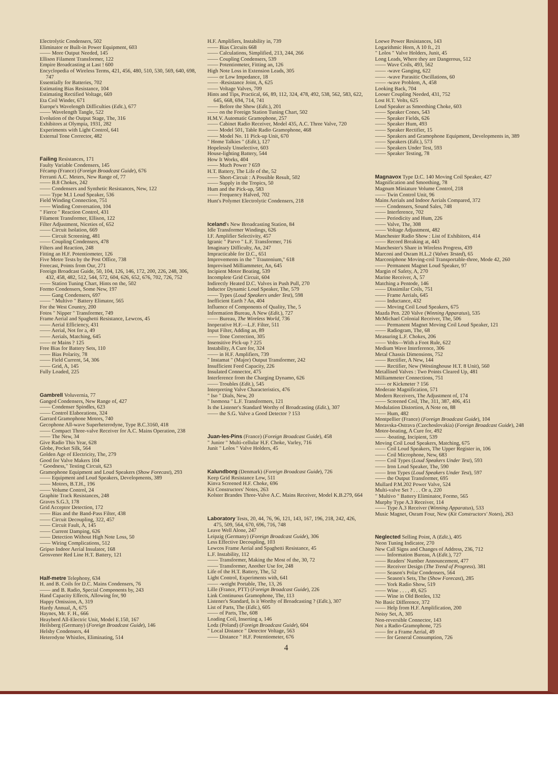Electrolytic Condensers, 502
Eliminator or Built-in Power Equipment, 603
—— More Output Needed, 145
Ellison Filament Transformer, 122
Empire Broadcasting at Last ! 600
Encyclopedia of Wireless Terms, 421, 456, 480, 510, 530, 569, 640, 698, 747
Essentially for Batteries, 702
Estimating Bias Resistance, 104
Estimating Rectified Voltage, 669
Eta Coil Winder, 671
Europe's Wavelength Difficulties (Edit.), 677
—— Wavelength Tangle, 522
Evolution of the Output Stage, The, 316
Exhibitors at Olympia, 1931, 282
Experiments with Light Control, 641
External Tone Corrector, 482
Failing Resistances, 171
Faulty Variable Condensers, 145
Fécamp (France) (Foreign Broadcast Guide), 676
Ferranti A.C. Meters, New Range of, 77
—— B.8 Chokes, 242
—— Condensers and Synthetic Resistances, New, 122
—— Type M.1 Loud Speaker, 536
Field Winding Connection, 751
—— Winding Conversation, 104
" Fierce " Reaction Control, 431
Filament Transformer, Ellison, 122
Filter Adjustment, Niceties of, 652
—— Circuit Isolation, 669
—— Circuit Screening, 481
—— Coupling Condensers, 478
Filters and Reaction, 248
Fitting an H.F. Potentiometer, 126
Five Metre Tests by the Post Office, 738
Forecast, Points from Our, 271
Foreign Broadcast Guide, 50, 104, 126, 146, 172, 200, 226, 248, 306, 432, 458, 482, 512, 544, 572, 604, 626, 652, 676, 702, 726, 752
—— Station Tuning Chart, Hints on the, 502
Formo Condensers, Some New, 197
—— Gang Condensers, 697
—— " Multivo " Battery Elimator, 565
For the West Country, 200
Fotos " Nipper " Transformer, 749
Frame Aerial and Spaghetti Resistance, Lewcos, 45
—— Aerial Efficiency, 431
—— Aerial, Not for a, 49
—— Aerials, Matching, 645
—— or Mains ? 125
Free Bias for Battery Sets, 110
—— Bias Polarity, 78
—— Field Current, 54, 306
—— Grid, A, 145
Fully Loaded, 225
Gambrell Voluvernia, 77
Ganged Condensers, New Range of, 427
—— Condenser Spindles, 623
—— Control Elaborations, 324
Garrard Gramophone Motors, 740
Gecophone All-wave Superheterodyne, Type B.C.3160, 418
—— Compact Three-valve Receiver for A.C. Mains Operation, 238
—— The New, 34
Give Radio This Year, 628
Globe, Pocket Silk, 564
Golden Age of Electricity, The, 279
Good for Valve Makers 104
" Goodness," Testing Circuit, 623
Gramophone Equipment and Loud Speakers (Show Forecast), 293
—— Equipment and Loud Speakers, Developments, 389
—— Motors, B.T.H., 196
—— Volume Control, 24
Graphite Track Resistances, 248
Graves S.G.3, 178
Grid Acceptor Detection, 172
—— Bias and the Band-Pass Filter, 438
—— Circuit Decoupling, 322, 457
—— Circuit Fault, A, 145
—— Current Damping, 626
—— Detection Without High Note Loss, 50
—— Wiring Complications, 512
Gripso Indoor Aerial Insulator, 168
Grosvenor Red Line H.T. Battery, 121
Half-metre Telephony, 634
H. and B. Coils for D.C. Mains Condensers, 76
—— and B. Radio, Special Components by, 243
Hand Capacity Effects, Allowing for, 90
Happy Omission, A, 319
Hardy Annual, A, 675
Haynes, Mr. F. H., 666
Heayberd All-Electric Unit, Model E.150, 167
Heilsberg (Germany) (Foreign Broadcast Guide), 146
Helsby Condensers, 44
Heterodyne Whistles, Eliminating, 514
H.F. Amplifiers, Instability in, 739
—— Bias Circuits 668
—— Calculations, Simplified, 213, 244, 266
—— Coupling Condensers, 539
—— Potentiometer, Fitting an, 126
High Note Loss in Extension Leads, 305
—— or Low Impedance, 18
—— -Resistance Joint, A, 625
—— Voltage Valves, 709
Hints and Tips, Practical, 66, 89, 112, 324, 478, 492, 538, 562, 583, 622, 645, 668, 694, 714, 741
—— Before the Show (Edit.), 201
—— on the Foreign Station Tuning Chart, 502
H.M.V. Automatic Gramophone, 257
—— Cabinet Radio Receiver, Model 435, A.C. Three Valve, 720
—— Model 501, Table Radio Gramophone, 468
—— Model No. 11 Pick-up Unit, 670
" Home Talkies " (Edit.), 127
Hopelessly Unselective, 603
House-lighting Battery, 544
How It Works, 404
—— Much Power ? 659
H.T. Battery, The Life of the, 52
—— Short-Circuit : A Possible Result, 502
—— Supply in the Tropics, 50
Hum and the Pick-up, 583
—— Frequency Halved, 702
Hunt's Polymet Electrolytic Condensers, 218
Iceland's New Broadcasting Station, 84
Idle Transformer Windings, 626
I.F. Amplifier Selectivity, 457
Igranic " Parvo " L.F. Transformer, 716
Imaginary Difficulty, An, 247
Impracticable for D.C., 651
Improvements in the " Trautonium," 618
Improvised Milliammeter, An, 645
Incipient Motor Boating, 539
Incomplete Grid Circuit, 604
Indirectly Heated D.C. Valves in Push Pull, 270
Inductor Dynamic Loud Speaker, The, 579
—— Types (Loud Speakers under Test), 598
Inefficient Earth ? An, 404
Influence of Components of Quality, The, 5
Information Bureau, A New (Edit.), 727
—— Bureau, The Wireless World, 736
Inoperative H.F.—L.F. Filter, 511
Input Filter, Adding an, 89
—— Tone Correction, 305
Insensitive Pick-up ? 225
Instability, A Cure for, 324
—— in H.F. Amplifiers, 739
" Instamat " (Major) Output Transformer, 242
Insufficient Feed Capacity, 226
Insulated Connector, 475
Interference from the Charging Dynamo, 626
—— Troubles (Edit.), 545
Interpreting Valve Characteristics, 476
" Iso " Dials, New, 20
" Isomona " L.F. Transformers, 121
Is the Listener's Standard Worthy of Broadcasting (Edit.), 307
—— the S.G. Valve a Good Detector ? 153
Juan-les-Pins (France) (Foreign Broadcast Guide), 458
" Junior " Multi-cellular H.F. Choke, Varley, 716
Junit " Lolos " Valve Holders, 45
Kalundborg (Denmark) (Foreign Broadcast Guide), 726
Keep Grid Resistance Low, 511
Kinva Screened H.F. Choke, 696
Kit Constructors' Notes, 263
Kolster Brandes Three-Valve A.C. Mains Receiver, Model K.B.279, 664
Laboratory Tests, 20, 44, 76, 96, 121, 143, 167, 196, 218, 242, 426, 475, 509, 564, 670, 696, 716, 748
Leave Well Alone, 247
Leipzig (Germany) (Foreign Broadcast Guide), 306
Less Effective Decoupling, 103
Lewcos Frame Aerial and Spaghetti Resistance, 45
L.F. Instability, 112
—— Transformer, Making the Most of the, 30, 72
—— Transformer, Another Use for, 248
Life of the H.T. Battery, The, 52
Light Control, Experiments with, 641
—— -weight Portable, The, 13, 26
Lille (France, PTT) (Foreign Broadcast Guide), 226
Link Continuous Gramophone, The, 113
Listener's Standard, Is it Worthy of Broadcasting ? (Edit.), 307
List of Parts, The (Edit.), 605
—— of Parts, The, 608
Loading Coil, Inserting a, 146
Lodz (Poland) (Foreign Broadcast Guide), 604
" Local Distance " Detector Voltage, 563
—— Distance " H.F. Potentiometer, 676
4
Loewe Power Resistances, 143
Logarithmic Horn, A 10 ft., 21
" Lolos " Valve Holders, Junit, 45
Long Leads, Where they are Dangerous, 512
—— Wave Coils, 493, 562
—— -wave Ganging, 622
—— -wave Parasitic Oscillations, 60
—— -wave Problem, A, 458
Looking Back, 704
Looser Coupling Needed, 431, 752
Lost H.T. Volts, 625
Loud Speaker as Smoothing Choke, 603
—— Speaker Cones, 543
—— Speaker Fields, 626
—— Speaker Hum, 493
—— Speaker Rectifier, 15
—— Speakers and Gramophone Equipment, Developments in, 389
—— Speakers (Edit.), 573
—— Speakers Under Test, 593
—— Speaker Testing, 78
Magnavox Type D.C. 140 Moving Coil Speaker, 427
Magnification and Smoothing, 78
Magnum Miniature Volume Control, 218
—— Twin Control Unit, 96
Mains Aerials and Indoor Aerials Compared, 372
—— Condensers, Sound Sales, 748
—— Interference, 702
—— Periodicity and Hum, 226
—— Valve, The, 308
—— Voltage Adjustment, 482
Manchester Radio Show : List of Exhibitors, 414
—— Record Breaking at, 443
Manchester's Share in Wireless Progress, 439
Marconi and Osram H.L.2 (Valves Tested), 65
Marconiphone Moving-coil Transportable-three, Mode 42, 260
—— Permanent Magnet Loud Speaker, 97
Margin of Safety, A, 270
Marine Receiver, A, 57
Matching a Pentode, 146
—— Dissimilar Coils, 751
—— Frame Aerials, 645
—— Inductance, 432
—— Moving Coil Loud Speakers, 675
Mazda Pen. 220 Valve (Winning Apparatus), 535
McMichael Colonial Receiver, The, 506
—— Permanent Magnet Moving Coil Loud Speaker, 121
—— Radiogram, The, 68
Measuring L.F. Chokes, 206
—— Volts—With a Foot Rule, 622
Medium Wave Interference, 306
Metal Chassis Dimensions, 752
—— Rectifier, A New, 144
—— Rectifier, New (Westinghouse H.T. 8 Unit), 560
Metallised Valves : Two Points Cleared Up, 481
Milliammeter Connections, 751
—— or Kickmeter ? 156
Moderate Magnification, 571
Modern Receivers, The Adjustment of, 174
—— Screened Coil, The, 311, 387, 406, 451
Modulation Distortion, A Note on, 88
—— Hum, 482
Montpellier (France) (Foreign Broadcast Guide), 104
Moravska-Ostrava (Czechoslovakia) (Foreign Broadcast Guide), 248
Motor-boating, A Cure for, 492
—— -boating, Incipient, 539
Moving Coil Loud Speakers, Matching, 675
—— Coil Loud Speakers, The Upper Register in, 106
—— Coil Microphone, New, 683
—— Coil Types (Loud Speakers Under Test), 593
—— Iron Loud Speaker, The, 590
—— Iron Types (Loud Speakers Under Test), 597
—— the Output Transformer, 695
Mullard P.M.202 Power Valve, 524
Multi-valve Set ? . . . Or a, 220
" Multivo " Battery Eliminator, Formo, 565
Murphy Type A.3 Receiver, 114
—— Type A.3 Receiver (Winning Apparatus), 533
Music Magnet, Osram Four, New (Kit Constructors' Notes), 263
Neglected Selling Point, A (Edit.), 405
Neon Tuning Indicator, 270
New Call Signs and Changes of Address, 236, 712
—— Information Bureau, A (Edit.), 727
—— Readers' Number Announcement, 477
—— Receiver Design (The Trend of Progress). 381
—— Season's Polar Condensers, 564
—— Season's Sets, The (Show Forecast), 285
—— York Radio Show, 519
—— Wine . . . , 49, 625
—— Wine in Old Bottles, 132
No Basic Difference, 372
—— Help from H.F. Amplification, 200
Noisy Set, A, 305
Non-reversible Connector, 143
Not a Radio-Gramophone, 725
—— for a Frame Aerial, 49
—— for General Consumption, 726